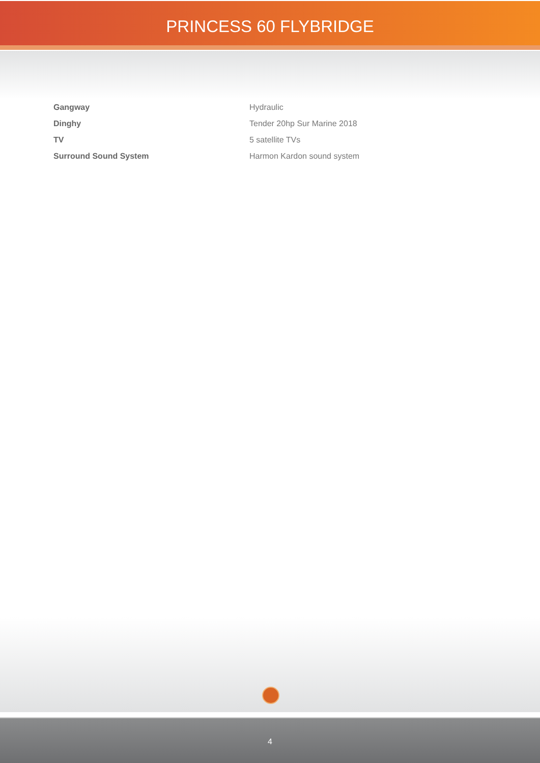PRINCESS 60 FLYBRIDGE
| Gangway | Hydraulic |
| Dinghy | Tender 20hp Sur Marine 2018 |
| TV | 5 satellite TVs |
| Surround Sound System | Harmon Kardon sound system |
4